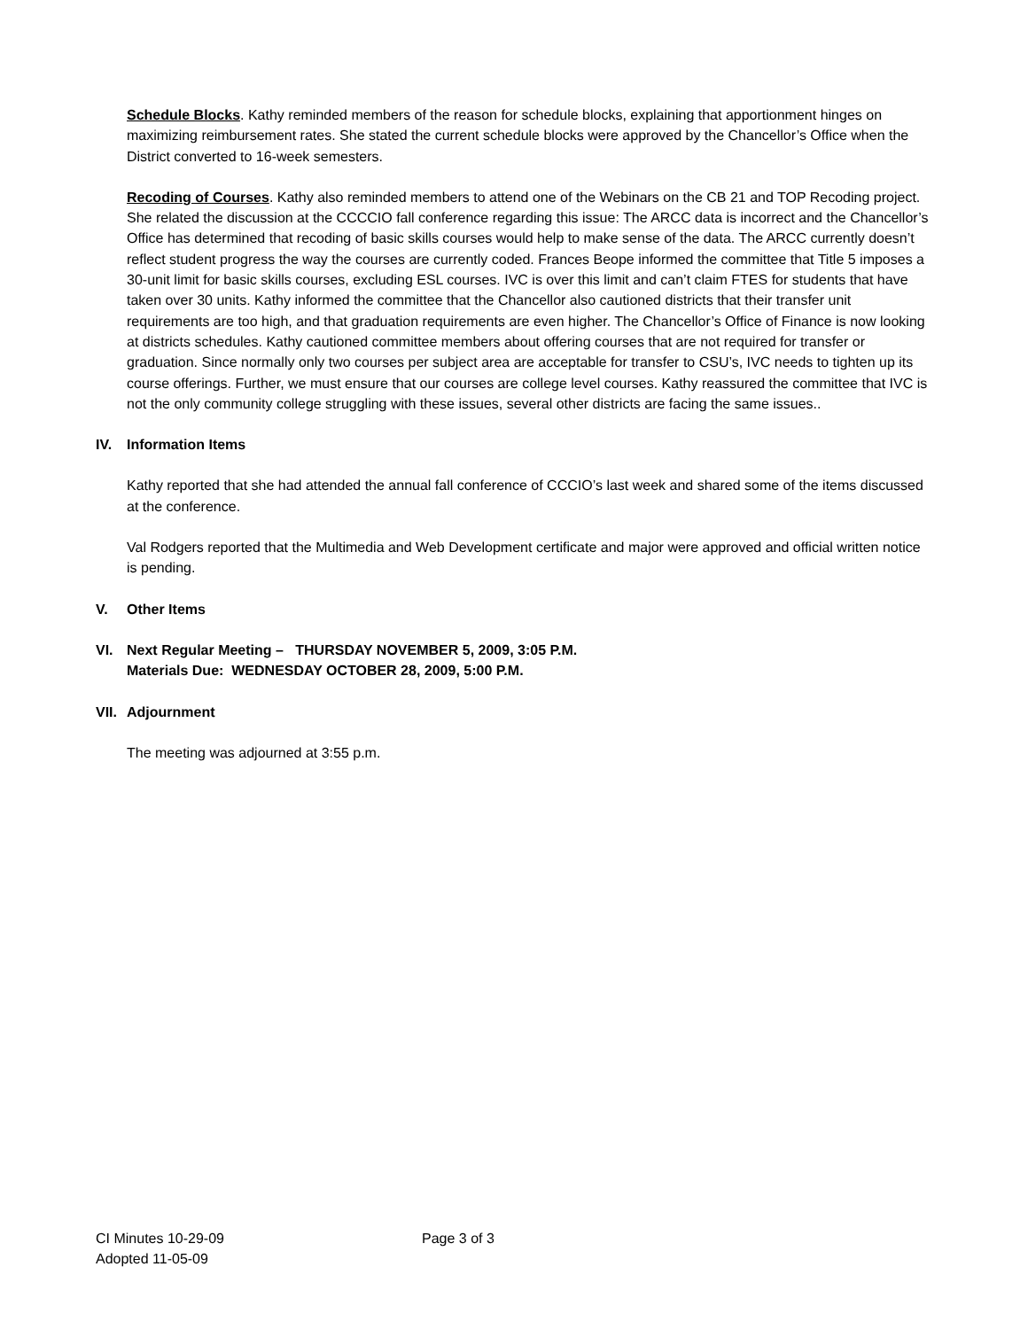Schedule Blocks. Kathy reminded members of the reason for schedule blocks, explaining that apportionment hinges on maximizing reimbursement rates. She stated the current schedule blocks were approved by the Chancellor’s Office when the District converted to 16-week semesters.
Recoding of Courses. Kathy also reminded members to attend one of the Webinars on the CB 21 and TOP Recoding project. She related the discussion at the CCCCIO fall conference regarding this issue: The ARCC data is incorrect and the Chancellor’s Office has determined that recoding of basic skills courses would help to make sense of the data. The ARCC currently doesn’t reflect student progress the way the courses are currently coded. Frances Beope informed the committee that Title 5 imposes a 30-unit limit for basic skills courses, excluding ESL courses. IVC is over this limit and can’t claim FTES for students that have taken over 30 units. Kathy informed the committee that the Chancellor also cautioned districts that their transfer unit requirements are too high, and that graduation requirements are even higher. The Chancellor’s Office of Finance is now looking at districts schedules. Kathy cautioned committee members about offering courses that are not required for transfer or graduation. Since normally only two courses per subject area are acceptable for transfer to CSU’s, IVC needs to tighten up its course offerings. Further, we must ensure that our courses are college level courses. Kathy reassured the committee that IVC is not the only community college struggling with these issues, several other districts are facing the same issues..
IV. Information Items
Kathy reported that she had attended the annual fall conference of CCCIO’s last week and shared some of the items discussed at the conference.
Val Rodgers reported that the Multimedia and Web Development certificate and major were approved and official written notice is pending.
V. Other Items
VI. Next Regular Meeting – THURSDAY NOVEMBER 5, 2009, 3:05 P.M.
Materials Due: WEDNESDAY OCTOBER 28, 2009, 5:00 P.M.
VII. Adjournment
The meeting was adjourned at 3:55 p.m.
CI Minutes 10-29-09
Adopted 11-05-09
Page 3 of 3